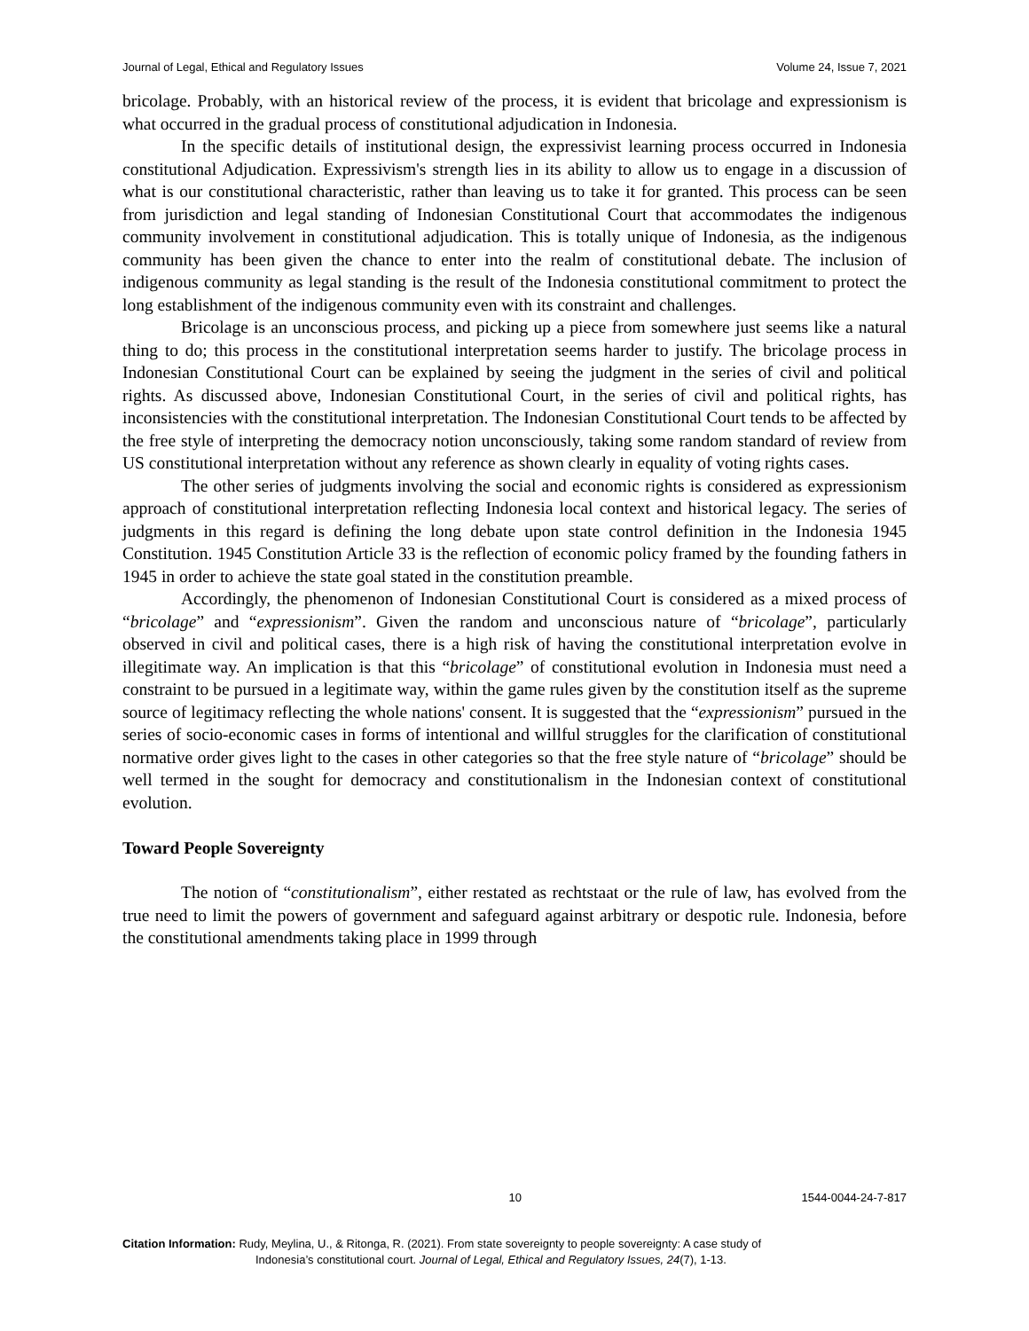Journal of Legal, Ethical and Regulatory Issues Volume 24, Issue 7, 2021
bricolage. Probably, with an historical review of the process, it is evident that bricolage and expressionism is what occurred in the gradual process of constitutional adjudication in Indonesia.
In the specific details of institutional design, the expressivist learning process occurred in Indonesia constitutional Adjudication. Expressivism's strength lies in its ability to allow us to engage in a discussion of what is our constitutional characteristic, rather than leaving us to take it for granted. This process can be seen from jurisdiction and legal standing of Indonesian Constitutional Court that accommodates the indigenous community involvement in constitutional adjudication. This is totally unique of Indonesia, as the indigenous community has been given the chance to enter into the realm of constitutional debate. The inclusion of indigenous community as legal standing is the result of the Indonesia constitutional commitment to protect the long establishment of the indigenous community even with its constraint and challenges.
Bricolage is an unconscious process, and picking up a piece from somewhere just seems like a natural thing to do; this process in the constitutional interpretation seems harder to justify. The bricolage process in Indonesian Constitutional Court can be explained by seeing the judgment in the series of civil and political rights. As discussed above, Indonesian Constitutional Court, in the series of civil and political rights, has inconsistencies with the constitutional interpretation. The Indonesian Constitutional Court tends to be affected by the free style of interpreting the democracy notion unconsciously, taking some random standard of review from US constitutional interpretation without any reference as shown clearly in equality of voting rights cases.
The other series of judgments involving the social and economic rights is considered as expressionism approach of constitutional interpretation reflecting Indonesia local context and historical legacy. The series of judgments in this regard is defining the long debate upon state control definition in the Indonesia 1945 Constitution. 1945 Constitution Article 33 is the reflection of economic policy framed by the founding fathers in 1945 in order to achieve the state goal stated in the constitution preamble.
Accordingly, the phenomenon of Indonesian Constitutional Court is considered as a mixed process of “bricolage” and “expressionism”. Given the random and unconscious nature of “bricolage”, particularly observed in civil and political cases, there is a high risk of having the constitutional interpretation evolve in illegitimate way. An implication is that this “bricolage” of constitutional evolution in Indonesia must need a constraint to be pursued in a legitimate way, within the game rules given by the constitution itself as the supreme source of legitimacy reflecting the whole nations' consent. It is suggested that the “expressionism” pursued in the series of socio-economic cases in forms of intentional and willful struggles for the clarification of constitutional normative order gives light to the cases in other categories so that the free style nature of “bricolage” should be well termed in the sought for democracy and constitutionalism in the Indonesian context of constitutional evolution.
Toward People Sovereignty
The notion of “constitutionalism”, either restated as rechtstaat or the rule of law, has evolved from the true need to limit the powers of government and safeguard against arbitrary or despotic rule. Indonesia, before the constitutional amendments taking place in 1999 through
10 1544-0044-24-7-817
Citation Information: Rudy, Meylina, U., & Ritonga, R. (2021). From state sovereignty to people sovereignty: A case study of
Indonesia’s constitutional court. Journal of Legal, Ethical and Regulatory Issues, 24(7), 1-13.